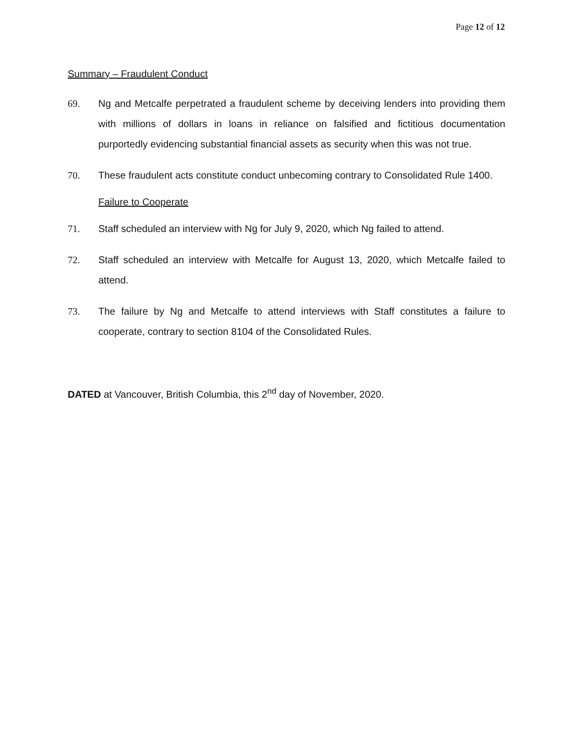Page 12 of 12
Summary – Fraudulent Conduct
69. Ng and Metcalfe perpetrated a fraudulent scheme by deceiving lenders into providing them with millions of dollars in loans in reliance on falsified and fictitious documentation purportedly evidencing substantial financial assets as security when this was not true.
70. These fraudulent acts constitute conduct unbecoming contrary to Consolidated Rule 1400.
Failure to Cooperate
71. Staff scheduled an interview with Ng for July 9, 2020, which Ng failed to attend.
72. Staff scheduled an interview with Metcalfe for August 13, 2020, which Metcalfe failed to attend.
73. The failure by Ng and Metcalfe to attend interviews with Staff constitutes a failure to cooperate, contrary to section 8104 of the Consolidated Rules.
DATED at Vancouver, British Columbia, this 2<sup>nd</sup> day of November, 2020.